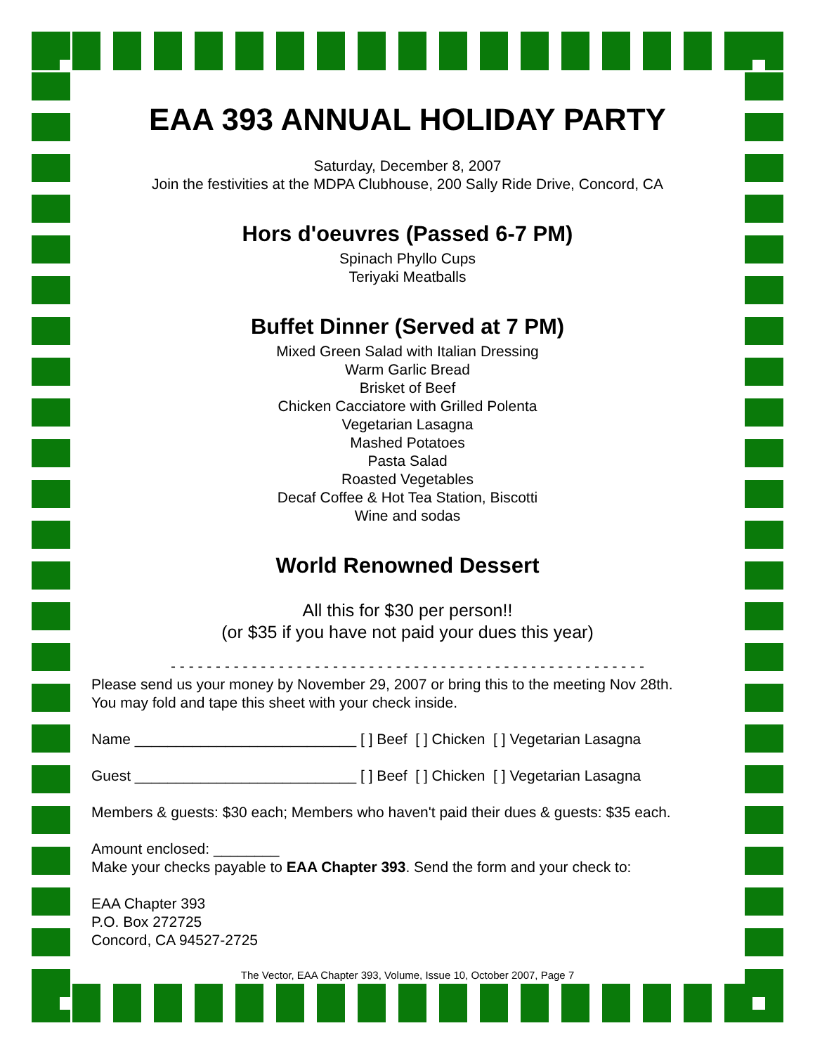EAA 393 ANNUAL HOLIDAY PARTY
Saturday, December 8, 2007
Join the festivities at the MDPA Clubhouse, 200 Sally Ride Drive, Concord, CA
Hors d'oeuvres (Passed 6-7 PM)
Spinach Phyllo Cups
Teriyaki Meatballs
Buffet Dinner (Served at 7 PM)
Mixed Green Salad with Italian Dressing
Warm Garlic Bread
Brisket of Beef
Chicken Cacciatore with Grilled Polenta
Vegetarian Lasagna
Mashed Potatoes
Pasta Salad
Roasted Vegetables
Decaf Coffee & Hot Tea Station, Biscotti
Wine and sodas
World Renowned Dessert
All this for $30 per person!!
(or $35 if you have not paid your dues this year)
- - - - - - - - - - - - - - - - - - - - - - - - - - - - - - - - - - - - - - - - - - - - - - - - - - - - -
Please send us your money by November 29, 2007 or bring this to the meeting Nov 28th.
You may fold and tape this sheet with your check inside.
Name ___________________________ [ ] Beef [ ] Chicken [ ] Vegetarian Lasagna
Guest ___________________________ [ ] Beef [ ] Chicken [ ] Vegetarian Lasagna
Members & guests: $30 each; Members who haven't paid their dues & guests: $35 each.
Amount enclosed: ________
Make your checks payable to EAA Chapter 393. Send the form and your check to:
EAA Chapter 393
P.O. Box 272725
Concord, CA 94527-2725
The Vector, EAA Chapter 393, Volume, Issue 10, October 2007, Page 7